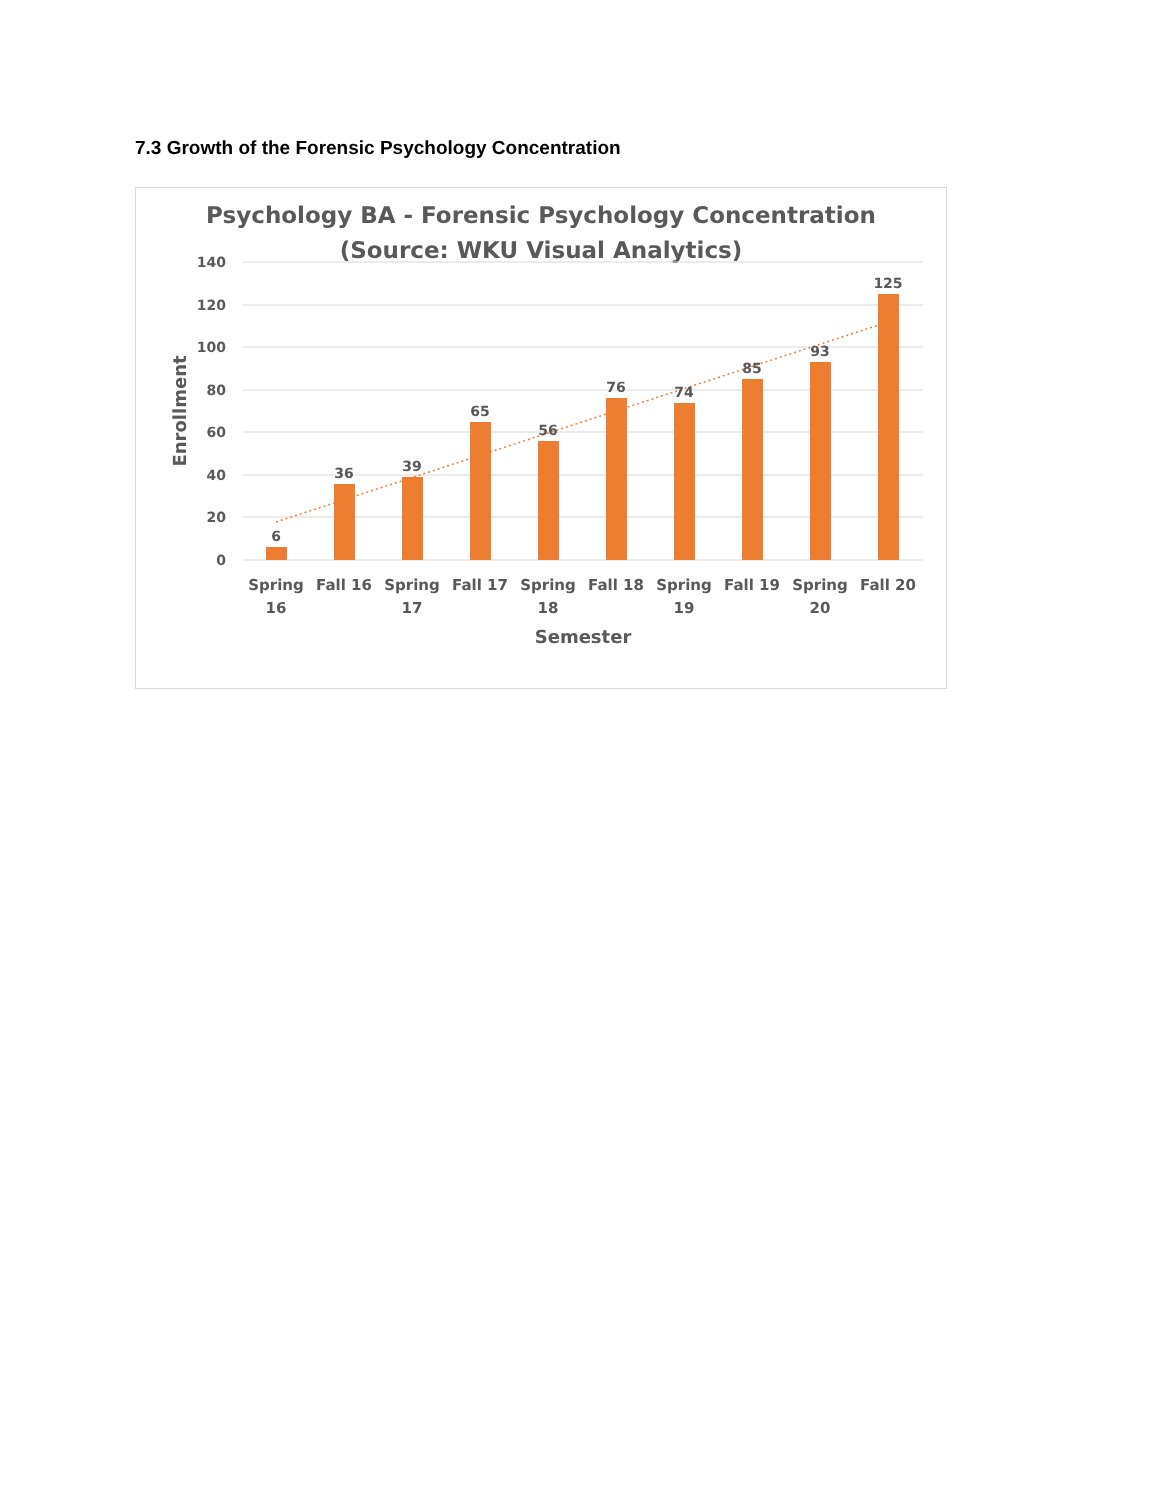7.3 Growth of the Forensic Psychology Concentration
Psychology BA - Forensic Psychology Concentration
(Source: WKU Visual Analytics)
140
120
100
80
60
40
20
0
Enrollment
6
36
39
65
56
76
74
85
93
125
Spring
16
Fall 16
Spring
17
Fall 17
Spring
18
Fall 18
Spring
19
Fall 19
Spring
20
Fall 20
Semester